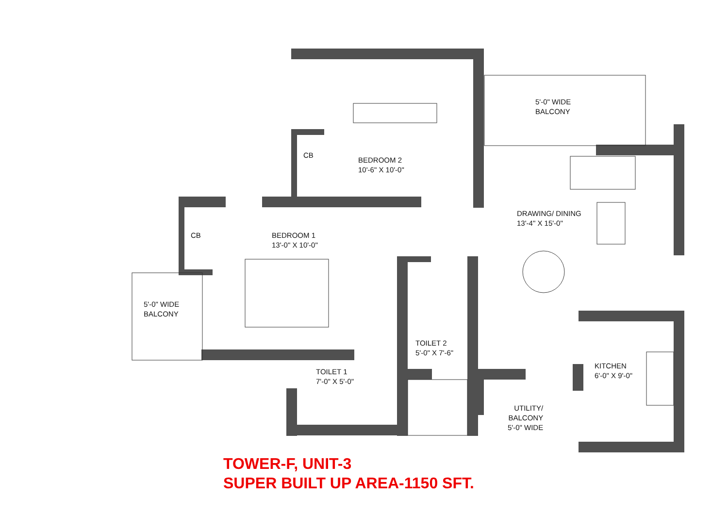5'-0" WIDE
BALCONY
CB
BEDROOM 2
10'-6" X 10'-0"
DRAWING/ DINING
13'-4" X 15'-0"
CB
BEDROOM 1
13'-0" X 10'-0"
5'-0" WIDE
BALCONY
TOILET 2
5'-0" X 7'-6"
KITCHEN
6'-0" X 9'-0"
TOILET 1
7'-0" X 5'-0"
UTILITY/
BALCONY
5'-0" WIDE
TOWER-F, UNIT-3
SUPER BUILT UP AREA-1150 SFT.